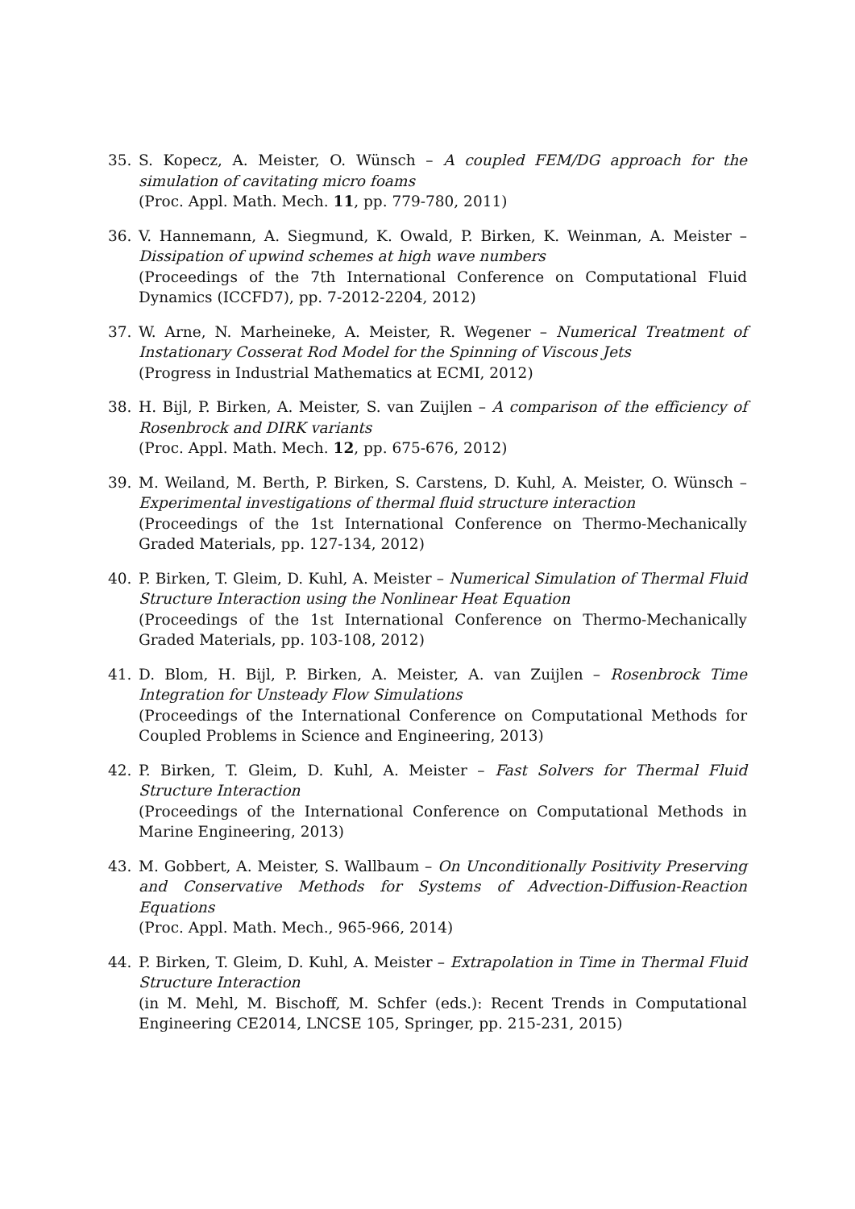35. S. Kopecz, A. Meister, O. Wünsch – A coupled FEM/DG approach for the simulation of cavitating micro foams
(Proc. Appl. Math. Mech. 11, pp. 779-780, 2011)
36. V. Hannemann, A. Siegmund, K. Owald, P. Birken, K. Weinman, A. Meister – Dissipation of upwind schemes at high wave numbers
(Proceedings of the 7th International Conference on Computational Fluid Dynamics (ICCFD7), pp. 7-2012-2204, 2012)
37. W. Arne, N. Marheineke, A. Meister, R. Wegener – Numerical Treatment of Instationary Cosserat Rod Model for the Spinning of Viscous Jets
(Progress in Industrial Mathematics at ECMI, 2012)
38. H. Bijl, P. Birken, A. Meister, S. van Zuijlen – A comparison of the efficiency of Rosenbrock and DIRK variants
(Proc. Appl. Math. Mech. 12, pp. 675-676, 2012)
39. M. Weiland, M. Berth, P. Birken, S. Carstens, D. Kuhl, A. Meister, O. Wünsch – Experimental investigations of thermal fluid structure interaction
(Proceedings of the 1st International Conference on Thermo-Mechanically Graded Materials, pp. 127-134, 2012)
40. P. Birken, T. Gleim, D. Kuhl, A. Meister – Numerical Simulation of Thermal Fluid Structure Interaction using the Nonlinear Heat Equation
(Proceedings of the 1st International Conference on Thermo-Mechanically Graded Materials, pp. 103-108, 2012)
41. D. Blom, H. Bijl, P. Birken, A. Meister, A. van Zuijlen – Rosenbrock Time Integration for Unsteady Flow Simulations
(Proceedings of the International Conference on Computational Methods for Coupled Problems in Science and Engineering, 2013)
42. P. Birken, T. Gleim, D. Kuhl, A. Meister – Fast Solvers for Thermal Fluid Structure Interaction
(Proceedings of the International Conference on Computational Methods in Marine Engineering, 2013)
43. M. Gobbert, A. Meister, S. Wallbaum – On Unconditionally Positivity Preserving and Conservative Methods for Systems of Advection-Diffusion-Reaction Equations
(Proc. Appl. Math. Mech., 965-966, 2014)
44. P. Birken, T. Gleim, D. Kuhl, A. Meister – Extrapolation in Time in Thermal Fluid Structure Interaction
(in M. Mehl, M. Bischoff, M. Schfer (eds.): Recent Trends in Computational Engineering CE2014, LNCSE 105, Springer, pp. 215-231, 2015)